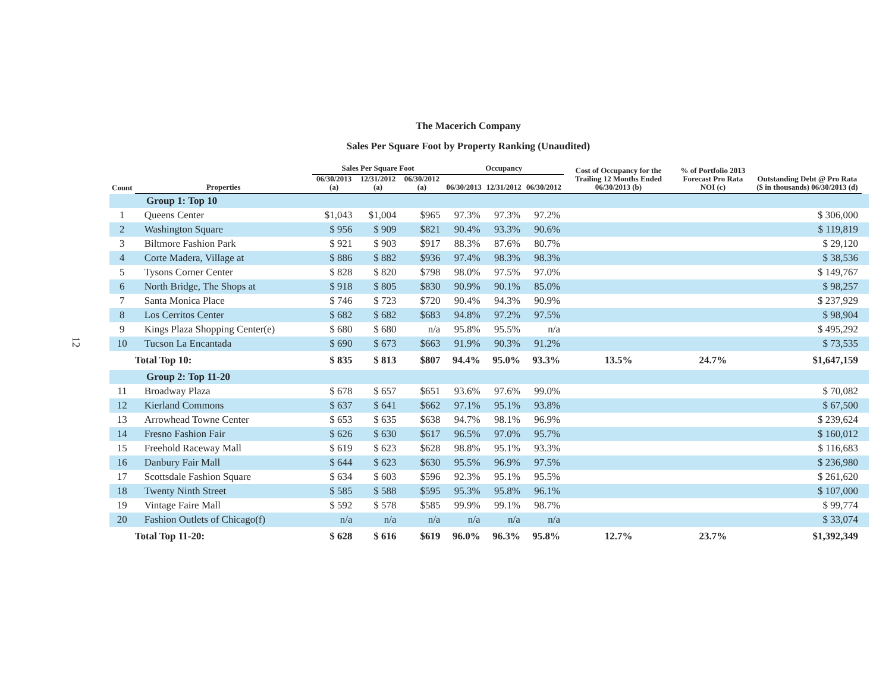12
The Macerich Company
Sales Per Square Foot by Property Ranking (Unaudited)
| Count | Properties | Sales Per Square Foot | | | Occupancy | | | Cost of Occupancy for the Trailing 12 Months Ended 06/30/2013 (b) | % of Portfolio 2013 Forecast Pro Rata NOI (c) | Outstanding Debt @ Pro Rata ($ in thousands) 06/30/2013 (d) | |
| --- | --- | --- | --- | --- | --- | --- | --- | --- | --- | --- | --- |
| | | 06/30/2013 (a) | 12/31/2012 (a) | 06/30/2012 (a) | 06/30/2013 | 12/31/2012 | 06/30/2012 | | | | |
| Group 1: Top 10 | | | | | | | | | | | |
| 1 | Queens Center | $1,043 | $1,004 | $965 | 97.3% | 97.3% | 97.2% | | | $ 306,000 | |
| 2 | Washington Square | $ 956 | $ 909 | $821 | 90.4% | 93.3% | 90.6% | | | $ 119,819 | |
| 3 | Biltmore Fashion Park | $ 921 | $ 903 | $917 | 88.3% | 87.6% | 80.7% | | | $ 29,120 | |
| 4 | Corte Madera, Village at | $ 886 | $ 882 | $936 | 97.4% | 98.3% | 98.3% | | | $ 38,536 | |
| 5 | Tysons Corner Center | $ 828 | $ 820 | $798 | 98.0% | 97.5% | 97.0% | | | $ 149,767 | |
| 6 | North Bridge, The Shops at | $ 918 | $ 805 | $830 | 90.9% | 90.1% | 85.0% | | | $ 98,257 | |
| 7 | Santa Monica Place | $ 746 | $ 723 | $720 | 90.4% | 94.3% | 90.9% | | | $ 237,929 | |
| 8 | Los Cerritos Center | $ 682 | $ 682 | $683 | 94.8% | 97.2% | 97.5% | | | $ 98,904 | |
| 9 | Kings Plaza Shopping Center(e) | $ 680 | $ 680 | n/a | 95.8% | 95.5% | n/a | | | $ 495,292 | |
| 10 | Tucson La Encantada | $ 690 | $ 673 | $663 | 91.9% | 90.3% | 91.2% | | | $ 73,535 | |
| | Total Top 10: | $ 835 | $ 813 | $807 | 94.4% | 95.0% | 93.3% | 13.5% | 24.7% | $1,647,159 | |
| Group 2: Top 11-20 | | | | | | | | | | | |
| 11 | Broadway Plaza | $ 678 | $ 657 | $651 | 93.6% | 97.6% | 99.0% | | | $ 70,082 | |
| 12 | Kierland Commons | $ 637 | $ 641 | $662 | 97.1% | 95.1% | 93.8% | | | $ 67,500 | |
| 13 | Arrowhead Towne Center | $ 653 | $ 635 | $638 | 94.7% | 98.1% | 96.9% | | | $ 239,624 | |
| 14 | Fresno Fashion Fair | $ 626 | $ 630 | $617 | 96.5% | 97.0% | 95.7% | | | $ 160,012 | |
| 15 | Freehold Raceway Mall | $ 619 | $ 623 | $628 | 98.8% | 95.1% | 93.3% | | | $ 116,683 | |
| 16 | Danbury Fair Mall | $ 644 | $ 623 | $630 | 95.5% | 96.9% | 97.5% | | | $ 236,980 | |
| 17 | Scottsdale Fashion Square | $ 634 | $ 603 | $596 | 92.3% | 95.1% | 95.5% | | | $ 261,620 | |
| 18 | Twenty Ninth Street | $ 585 | $ 588 | $595 | 95.3% | 95.8% | 96.1% | | | $ 107,000 | |
| 19 | Vintage Faire Mall | $ 592 | $ 578 | $585 | 99.9% | 99.1% | 98.7% | | | $ 99,774 | |
| 20 | Fashion Outlets of Chicago(f) | n/a | n/a | n/a | n/a | n/a | n/a | | | $ 33,074 | |
| | Total Top 11-20: | $ 628 | $ 616 | $619 | 96.0% | 96.3% | 95.8% | 12.7% | 23.7% | $1,392,349 | |